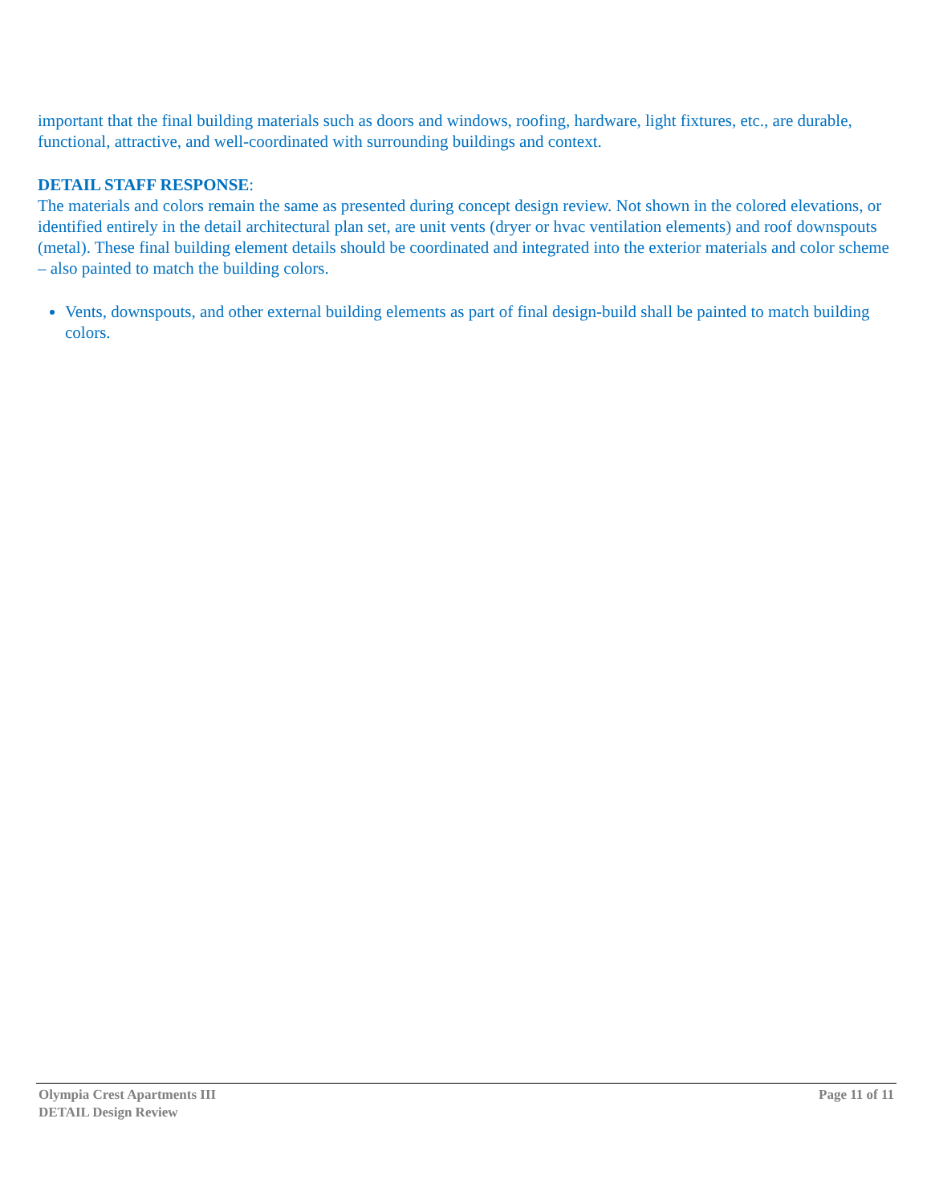important that the final building materials such as doors and windows, roofing, hardware, light fixtures, etc., are durable, functional, attractive, and well-coordinated with surrounding buildings and context.
DETAIL STAFF RESPONSE:
The materials and colors remain the same as presented during concept design review. Not shown in the colored elevations, or identified entirely in the detail architectural plan set, are unit vents (dryer or hvac ventilation elements) and roof downspouts (metal). These final building element details should be coordinated and integrated into the exterior materials and color scheme – also painted to match the building colors.
Vents, downspouts, and other external building elements as part of final design-build shall be painted to match building colors.
Olympia Crest Apartments III
DETAIL Design Review
Page 11 of 11